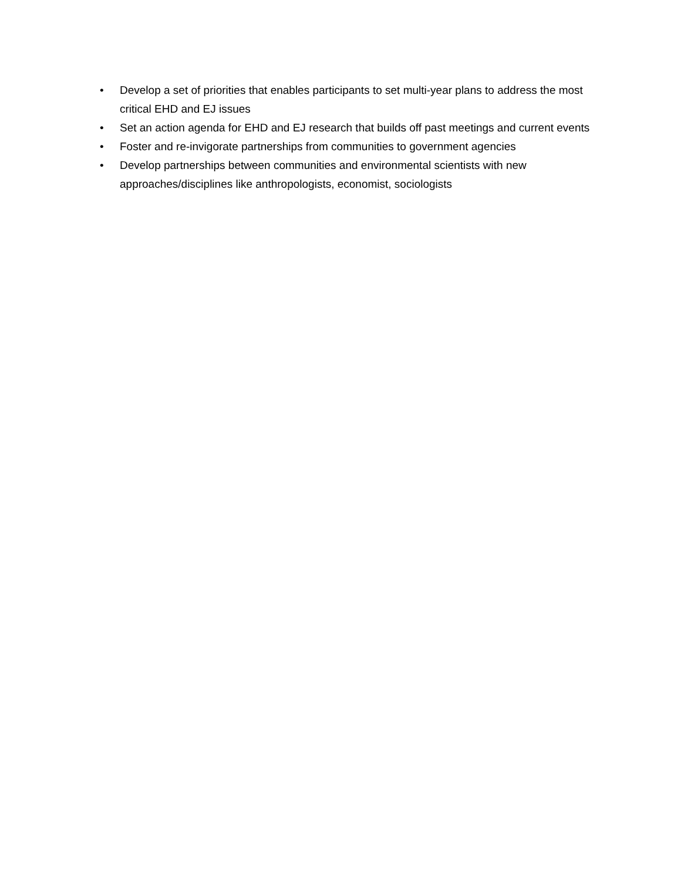• Develop a set of priorities that enables participants to set multi-year plans to address the most critical EHD and EJ issues
• Set an action agenda for EHD and EJ research that builds off past meetings and current events
• Foster and re-invigorate partnerships from communities to government agencies
• Develop partnerships between communities and environmental scientists with new approaches/disciplines like anthropologists, economist, sociologists